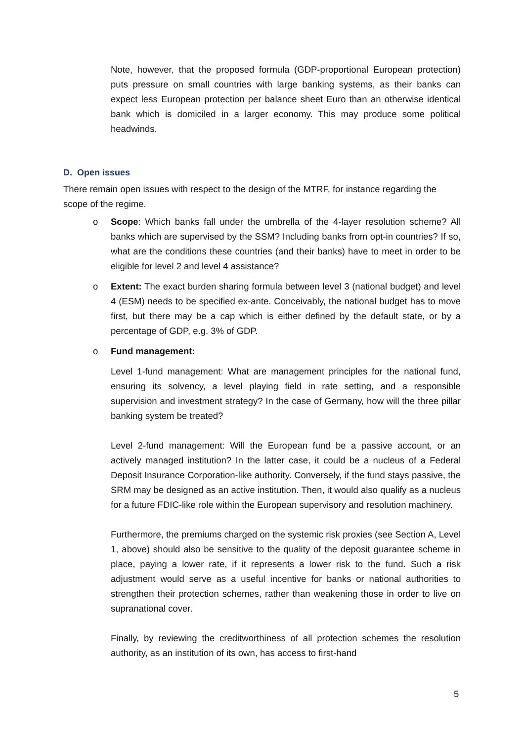Note, however, that the proposed formula (GDP-proportional European protection) puts pressure on small countries with large banking systems, as their banks can expect less European protection per balance sheet Euro than an otherwise identical bank which is domiciled in a larger economy. This may produce some political headwinds.
D. Open issues
There remain open issues with respect to the design of the MTRF, for instance regarding the scope of the regime.
o Scope: Which banks fall under the umbrella of the 4-layer resolution scheme? All banks which are supervised by the SSM? Including banks from opt-in countries? If so, what are the conditions these countries (and their banks) have to meet in order to be eligible for level 2 and level 4 assistance?
o Extent: The exact burden sharing formula between level 3 (national budget) and level 4 (ESM) needs to be specified ex-ante. Conceivably, the national budget has to move first, but there may be a cap which is either defined by the default state, or by a percentage of GDP, e.g. 3% of GDP.
o Fund management:
Level 1-fund management: What are management principles for the national fund, ensuring its solvency, a level playing field in rate setting, and a responsible supervision and investment strategy? In the case of Germany, how will the three pillar banking system be treated?
Level 2-fund management: Will the European fund be a passive account, or an actively managed institution? In the latter case, it could be a nucleus of a Federal Deposit Insurance Corporation-like authority. Conversely, if the fund stays passive, the SRM may be designed as an active institution. Then, it would also qualify as a nucleus for a future FDIC-like role within the European supervisory and resolution machinery.
Furthermore, the premiums charged on the systemic risk proxies (see Section A, Level 1, above) should also be sensitive to the quality of the deposit guarantee scheme in place, paying a lower rate, if it represents a lower risk to the fund. Such a risk adjustment would serve as a useful incentive for banks or national authorities to strengthen their protection schemes, rather than weakening those in order to live on supranational cover.
Finally, by reviewing the creditworthiness of all protection schemes the resolution authority, as an institution of its own, has access to first-hand
5